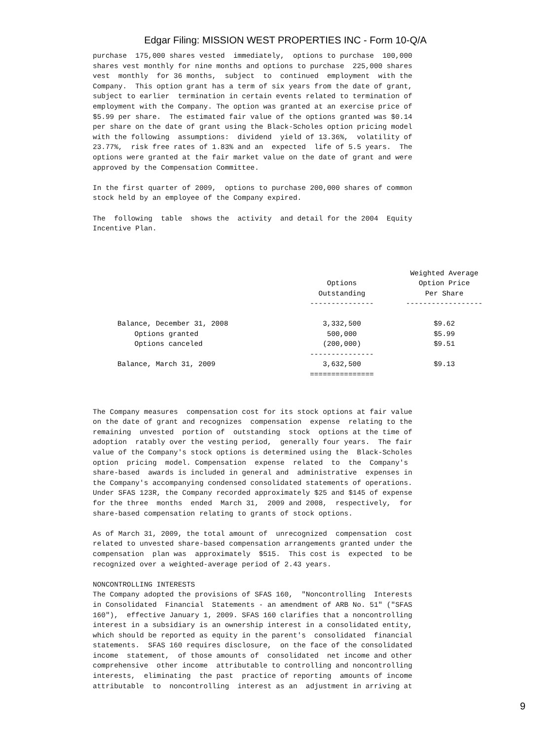Edgar Filing: MISSION WEST PROPERTIES INC - Form 10-Q/A
purchase  175,000 shares vested  immediately,  options to purchase  100,000
shares vest monthly for nine months and options to purchase  225,000 shares
vest  monthly  for 36 months,  subject  to  continued  employment  with the
Company.  This option grant has a term of six years from the date of grant,
subject to earlier  termination in certain events related to termination of
employment with the Company. The option was granted at an exercise price of
$5.99 per share.  The estimated fair value of the options granted was $0.14
per share on the date of grant using the Black-Scholes option pricing model
with the following  assumptions:  dividend  yield of 13.36%,  volatility of
23.77%,  risk free rates of 1.83% and an  expected  life of 5.5 years.  The
options were granted at the fair market value on the date of grant and were
approved by the Compensation Committee.

In the first quarter of 2009,  options to purchase 200,000 shares of common
stock held by an employee of the Company expired.

The  following  table  shows the  activity  and detail for the 2004  Equity
Incentive Plan.
| | Options Outstanding --------------- | | Weighted Average Option Price Per Share ------------------ |
| --- | --- | --- | --- |
| Balance, December 31, 2008 | 3,332,500 | | $9.62 |
| Options granted | 500,000 | | $5.99 |
| Options canceled | (200,000) | | $9.51 |
| | --------------- | | |
| Balance, March 31, 2009 | 3,632,500 | | $9.13 |
| | =============== | | |
The Company measures  compensation cost for its stock options at fair value
on the date of grant and recognizes  compensation  expense  relating to the
remaining  unvested  portion of  outstanding  stock  options at the time of
adoption  ratably over the vesting period,  generally four years.  The fair
value of the Company's stock options is determined using the  Black-Scholes
option  pricing  model. Compensation  expense  related  to  the  Company's
share-based  awards is included in general and  administrative  expenses in
the Company's accompanying condensed consolidated statements of operations.
Under SFAS 123R, the Company recorded approximately $25 and $145 of expense
for the three  months  ended  March 31,  2009 and 2008,  respectively,  for
share-based compensation relating to grants of stock options.

As of March 31, 2009, the total amount of  unrecognized  compensation  cost
related to unvested share-based compensation arrangements granted under the
compensation  plan was  approximately  $515.  This cost is  expected  to be
recognized over a weighted-average period of 2.43 years.

NONCONTROLLING INTERESTS
The Company adopted the provisions of SFAS 160,  "Noncontrolling  Interests
in Consolidated  Financial  Statements - an amendment of ARB No. 51" ("SFAS
160"),  effective January 1, 2009. SFAS 160 clarifies that a noncontrolling
interest in a subsidiary is an ownership interest in a consolidated entity,
which should be reported as equity in the parent's  consolidated  financial
statements.  SFAS 160 requires disclosure,  on the face of the consolidated
income  statement,  of those amounts of  consolidated  net income and other
comprehensive  other income  attributable to controlling and noncontrolling
interests,  eliminating  the past  practice of reporting  amounts of income
attributable  to  noncontrolling  interest as an  adjustment in arriving at
9